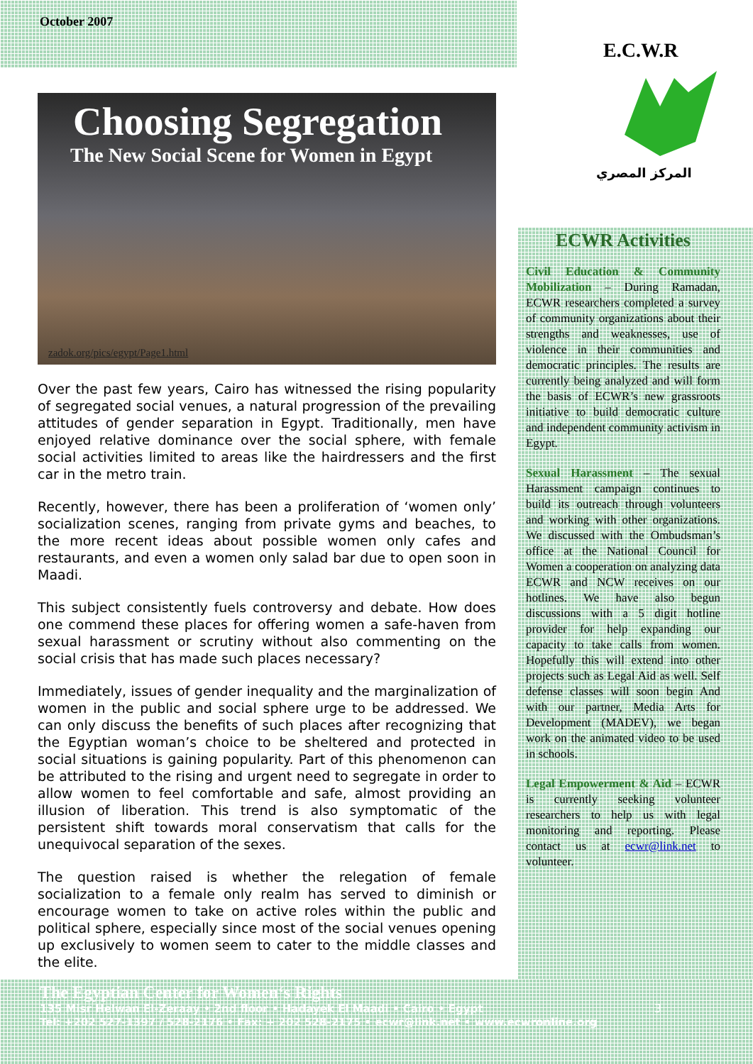October 2007
Choosing Segregation
The New Social Scene for Women in Egypt
zadok.org/pics/egypt/Page1.html
Over the past few years, Cairo has witnessed the rising popularity of segregated social venues, a natural progression of the prevailing attitudes of gender separation in Egypt. Traditionally, men have enjoyed relative dominance over the social sphere, with female social activities limited to areas like the hairdressers and the first car in the metro train.
Recently, however, there has been a proliferation of ‘women only’ socialization scenes, ranging from private gyms and beaches, to the more recent ideas about possible women only cafes and restaurants, and even a women only salad bar due to open soon in Maadi.
This subject consistently fuels controversy and debate. How does one commend these places for offering women a safe-haven from sexual harassment or scrutiny without also commenting on the social crisis that has made such places necessary?
Immediately, issues of gender inequality and the marginalization of women in the public and social sphere urge to be addressed. We can only discuss the benefits of such places after recognizing that the Egyptian woman’s choice to be sheltered and protected in social situations is gaining popularity. Part of this phenomenon can be attributed to the rising and urgent need to segregate in order to allow women to feel comfortable and safe, almost providing an illusion of liberation. This trend is also symptomatic of the persistent shift towards moral conservatism that calls for the unequivocal separation of the sexes.
The question raised is whether the relegation of female socialization to a female only realm has served to diminish or encourage women to take on active roles within the public and political sphere, especially since most of the social venues opening up exclusively to women seem to cater to the middle classes and the elite.
E.C.W.R
المركز المصري
ECWR Activities
Civil Education & Community Mobilization – During Ramadan, ECWR researchers completed a survey of community organizations about their strengths and weaknesses, use of violence in their communities and democratic principles. The results are currently being analyzed and will form the basis of ECWR’s new grassroots initiative to build democratic culture and independent community activism in Egypt.
Sexual Harassment – The sexual Harassment campaign continues to build its outreach through volunteers and working with other organizations. We discussed with the Ombudsman’s office at the National Council for Women a cooperation on analyzing data ECWR and NCW receives on our hotlines. We have also begun discussions with a 5 digit hotline provider for help expanding our capacity to take calls from women. Hopefully this will extend into other projects such as Legal Aid as well. Self defense classes will soon begin And with our partner, Media Arts for Development (MADEV), we began work on the animated video to be used in schools.
Legal Empowerment & Aid – ECWR is currently seeking volunteer researchers to help us with legal monitoring and reporting. Please contact us at ecwr@link.net to volunteer.
The Egyptian Center for Women‘s Rights
135 Misr Helwan El-Zeraay • 2nd floor • Hadayek El Maadi • Cairo • Egypt
Tel: +202 527-1397 / 528-2176 • Fax: + 202 528-2175 • ecwr@link.net • www.ecwronline.org
3